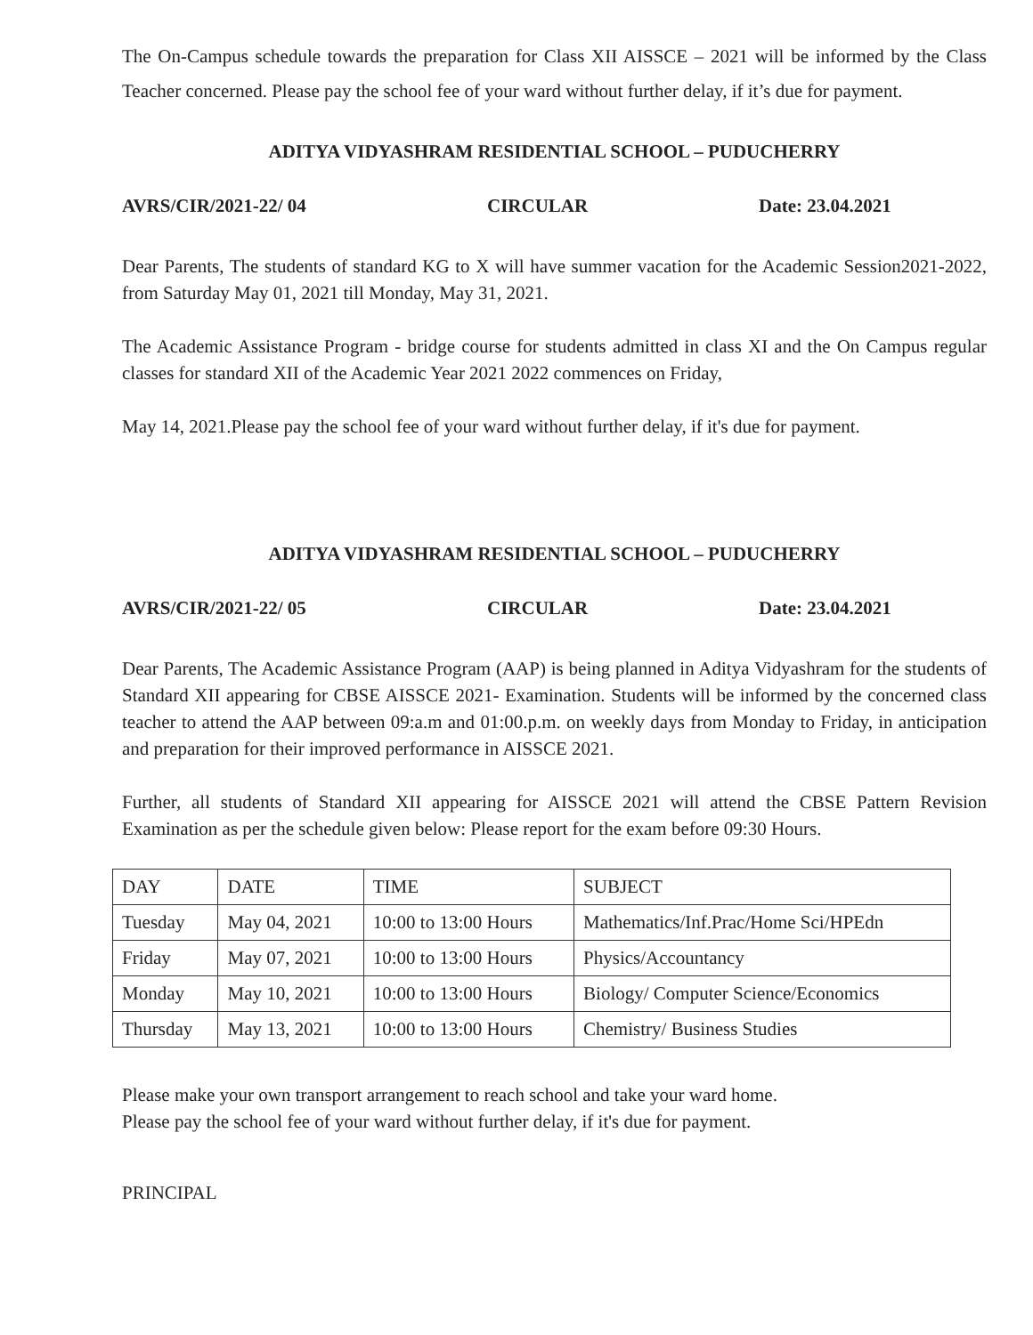The On-Campus schedule towards the preparation for Class XII AISSCE – 2021 will be informed by the Class Teacher concerned. Please pay the school fee of your ward without further delay, if it’s due for payment.
ADITYA VIDYASHRAM RESIDENTIAL SCHOOL – PUDUCHERRY
AVRS/CIR/2021-22/ 04 CIRCULAR Date: 23.04.2021
Dear Parents, The students of standard KG to X will have summer vacation for the Academic Session2021-2022, from Saturday May 01, 2021 till Monday, May 31, 2021.
The Academic Assistance Program - bridge course for students admitted in class XI and the On Campus regular classes for standard XII of the Academic Year 2021 2022 commences on Friday,
May 14, 2021.Please pay the school fee of your ward without further delay, if it's due for payment.
ADITYA VIDYASHRAM RESIDENTIAL SCHOOL – PUDUCHERRY
AVRS/CIR/2021-22/ 05 CIRCULAR Date: 23.04.2021
Dear Parents, The Academic Assistance Program (AAP) is being planned in Aditya Vidyashram for the students of Standard XII appearing for CBSE AISSCE 2021- Examination. Students will be informed by the concerned class teacher to attend the AAP between 09:a.m and 01:00.p.m. on weekly days from Monday to Friday, in anticipation and preparation for their improved performance in AISSCE 2021.
Further, all students of Standard XII appearing for AISSCE 2021 will attend the CBSE Pattern Revision Examination as per the schedule given below: Please report for the exam before 09:30 Hours.
| DAY | DATE | TIME | SUBJECT |
| Tuesday | May 04, 2021 | 10:00 to 13:00 Hours | Mathematics/Inf.Prac/Home Sci/HPEdn |
| Friday | May 07, 2021 | 10:00 to 13:00 Hours | Physics/Accountancy |
| Monday | May 10, 2021 | 10:00 to 13:00 Hours | Biology/ Computer Science/Economics |
| Thursday | May 13, 2021 | 10:00 to 13:00 Hours | Chemistry/ Business Studies |
Please make your own transport arrangement to reach school and take your ward home.
Please pay the school fee of your ward without further delay, if it's due for payment.
PRINCIPAL